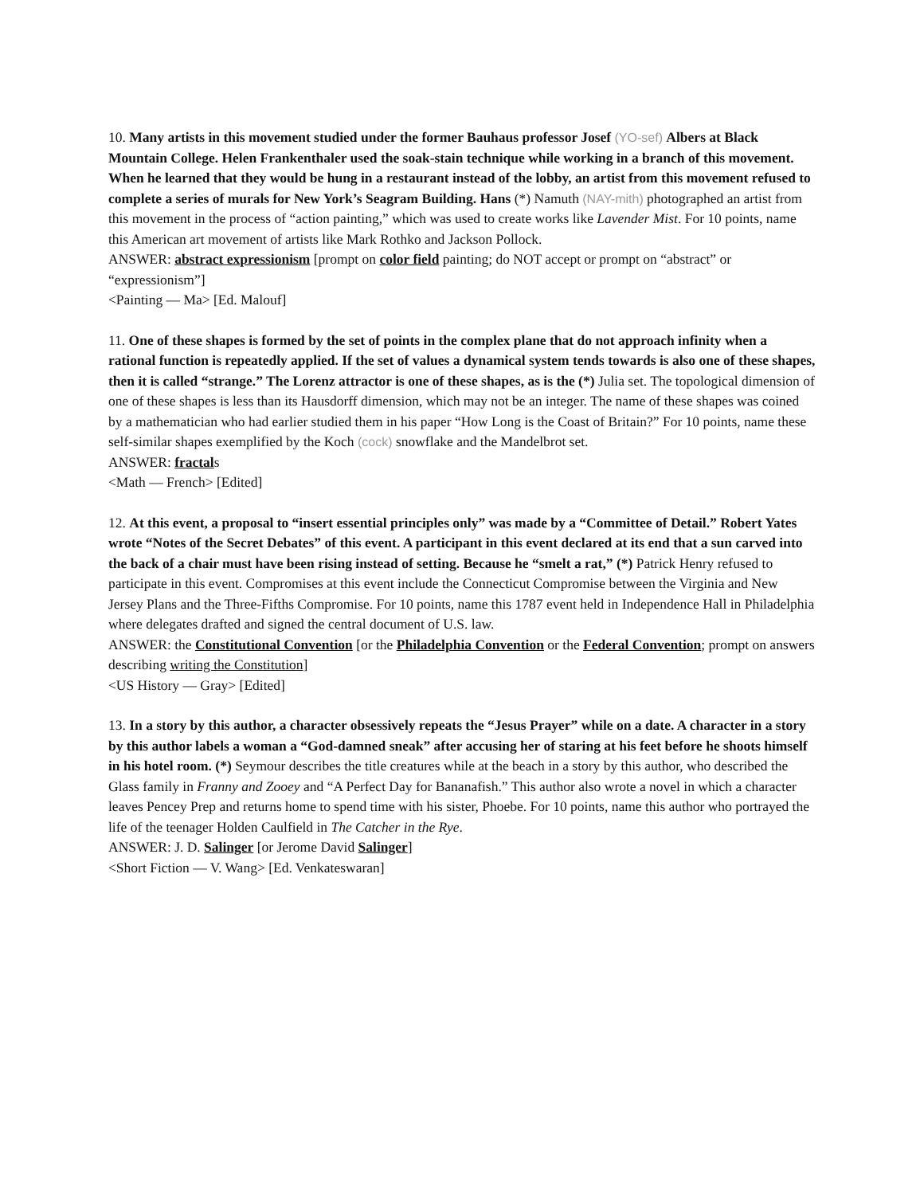10. Many artists in this movement studied under the former Bauhaus professor Josef (YO-sef) Albers at Black Mountain College. Helen Frankenthaler used the soak-stain technique while working in a branch of this movement. When he learned that they would be hung in a restaurant instead of the lobby, an artist from this movement refused to complete a series of murals for New York’s Seagram Building. Hans (*) Namuth (NAY-mith) photographed an artist from this movement in the process of “action painting,” which was used to create works like Lavender Mist. For 10 points, name this American art movement of artists like Mark Rothko and Jackson Pollock.
ANSWER: abstract expressionism [prompt on color field painting; do NOT accept or prompt on “abstract” or “expressionism”]
<Painting — Ma> [Ed. Malouf]
11. One of these shapes is formed by the set of points in the complex plane that do not approach infinity when a rational function is repeatedly applied. If the set of values a dynamical system tends towards is also one of these shapes, then it is called “strange.” The Lorenz attractor is one of these shapes, as is the (*) Julia set. The topological dimension of one of these shapes is less than its Hausdorff dimension, which may not be an integer. The name of these shapes was coined by a mathematician who had earlier studied them in his paper “How Long is the Coast of Britain?” For 10 points, name these self-similar shapes exemplified by the Koch (cock) snowflake and the Mandelbrot set.
ANSWER: fractals
<Math — French> [Edited]
12. At this event, a proposal to “insert essential principles only” was made by a “Committee of Detail.” Robert Yates wrote “Notes of the Secret Debates” of this event. A participant in this event declared at its end that a sun carved into the back of a chair must have been rising instead of setting. Because he “smelt a rat,” (*) Patrick Henry refused to participate in this event. Compromises at this event include the Connecticut Compromise between the Virginia and New Jersey Plans and the Three-Fifths Compromise. For 10 points, name this 1787 event held in Independence Hall in Philadelphia where delegates drafted and signed the central document of U.S. law.
ANSWER: the Constitutional Convention [or the Philadelphia Convention or the Federal Convention; prompt on answers describing writing the Constitution]
<US History — Gray> [Edited]
13. In a story by this author, a character obsessively repeats the “Jesus Prayer” while on a date. A character in a story by this author labels a woman a “God-damned sneak” after accusing her of staring at his feet before he shoots himself in his hotel room. (*) Seymour describes the title creatures while at the beach in a story by this author, who described the Glass family in Franny and Zooey and “A Perfect Day for Bananafish.” This author also wrote a novel in which a character leaves Pencey Prep and returns home to spend time with his sister, Phoebe. For 10 points, name this author who portrayed the life of the teenager Holden Caulfield in The Catcher in the Rye.
ANSWER: J. D. Salinger [or Jerome David Salinger]
<Short Fiction — V. Wang> [Ed. Venkateswaran]